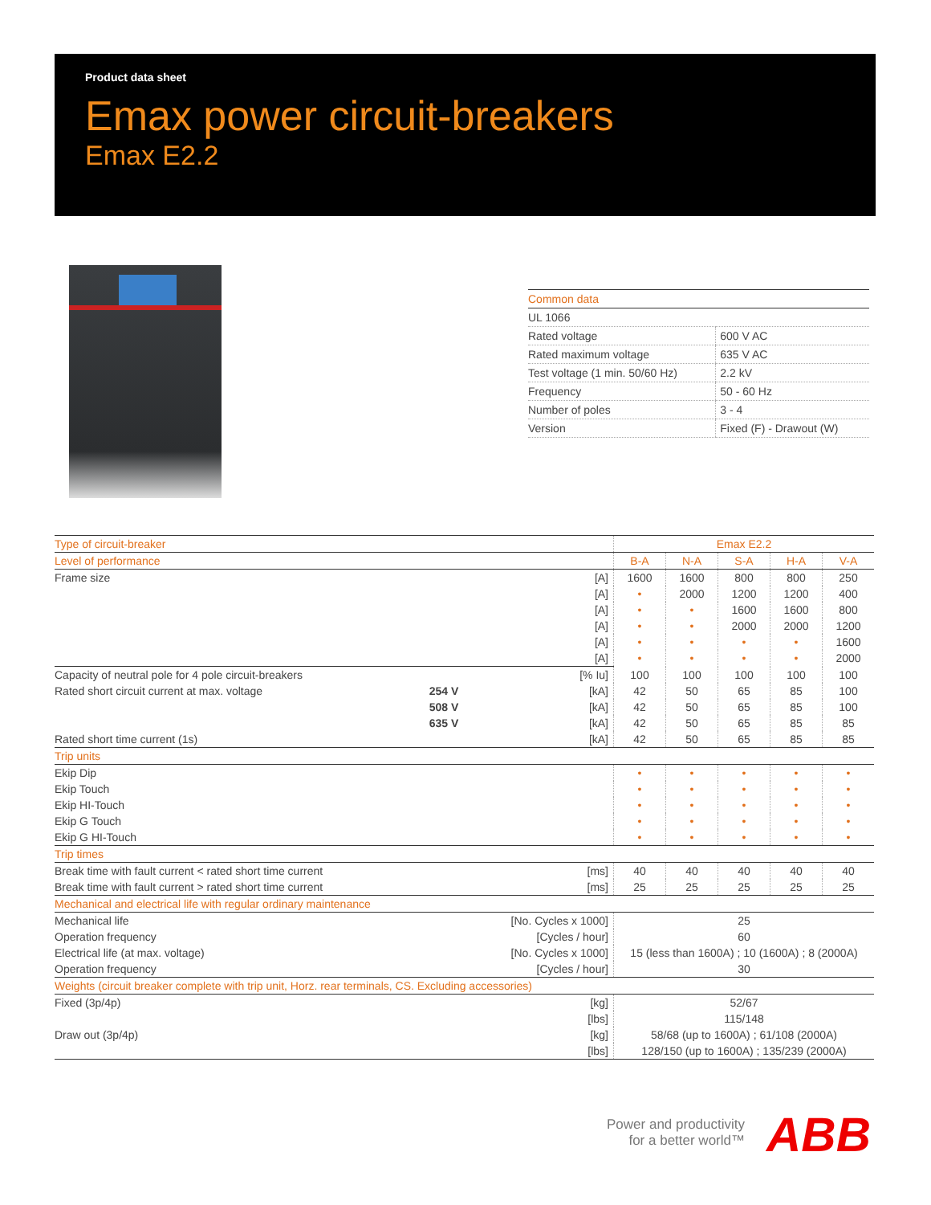Product data sheet
Emax power circuit-breakers
Emax E2.2
| Common data | |
| UL 1066 | |
| Rated voltage | 600 V AC |
| Rated maximum voltage | 635 V AC |
| Test voltage (1 min. 50/60 Hz) | 2.2 kV |
| Frequency | 50 - 60 Hz |
| Number of poles | 3 - 4 |
| Version | Fixed (F) - Drawout (W) |
| Type of circuit-breaker | | | Emax E2.2 | | | | |
| Level of performance | | | B-A | N-A | S-A | H-A | V-A |
| Frame size | | [A] | 1600 | 1600 | 800 | 800 | 250 |
| | | [A] | • | 2000 | 1200 | 1200 | 400 |
| | | [A] | • | • | 1600 | 1600 | 800 |
| | | [A] | • | • | 2000 | 2000 | 1200 |
| | | [A] | • | • | • | • | 1600 |
| | | [A] | • | • | • | • | 2000 |
| Capacity of neutral pole for 4 pole circuit-breakers | | [% Iu] | 100 | 100 | 100 | 100 | 100 |
| Rated short circuit current at max. voltage | 254 V | [kA] | 42 | 50 | 65 | 85 | 100 |
| | 508 V | [kA] | 42 | 50 | 65 | 85 | 100 |
| | 635 V | [kA] | 42 | 50 | 65 | 85 | 85 |
| Rated short time current (1s) | | [kA] | 42 | 50 | 65 | 85 | 85 |
| Trip units | | | | | | | |
| Ekip Dip | | | • | • | • | • | • |
| Ekip Touch | | | • | • | • | • | • |
| Ekip HI-Touch | | | • | • | • | • | • |
| Ekip G Touch | | | • | • | • | • | • |
| Ekip G HI-Touch | | | • | • | • | • | • |
| Trip times | | | | | | | |
| Break time with fault current < rated short time current | | [ms] | 40 | 40 | 40 | 40 | 40 |
| Break time with fault current > rated short time current | | [ms] | 25 | 25 | 25 | 25 | 25 |
| Mechanical and electrical life with regular ordinary maintenance | | | | | | | |
| Mechanical life | | [No. Cycles x 1000] | 25 | | | | |
| Operation frequency | | [Cycles / hour] | 60 | | | | |
| Electrical life (at max. voltage) | | [No. Cycles x 1000] | 15 (less than 1600A) ; 10 (1600A) ; 8 (2000A) | | | | |
| Operation frequency | | [Cycles / hour] | 30 | | | | |
| Weights (circuit breaker complete with trip unit, Horz. rear terminals, CS. Excluding accessories) | | | | | | | |
| Fixed (3p/4p) | | [kg] | 52/67 | | | | |
| | | [lbs] | 115/148 | | | | |
| Draw out (3p/4p) | | [kg] | 58/68 (up to 1600A) ; 61/108 (2000A) | | | | |
| | | [lbs] | 128/150 (up to 1600A) ; 135/239 (2000A) | | | | |
Power and productivity
for a better world™
ABB